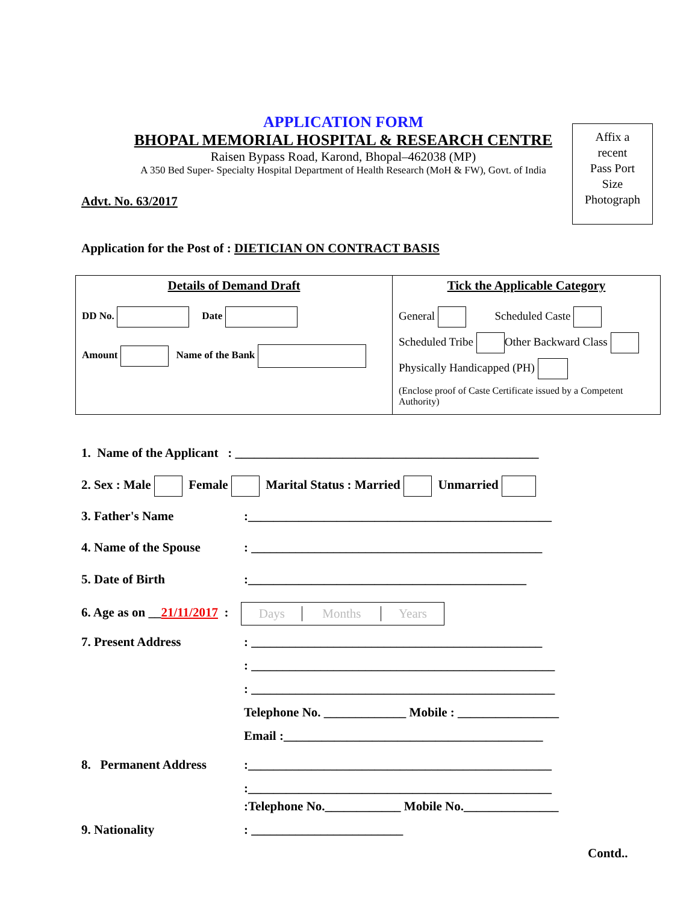APPLICATION FORM
BHOPAL MEMORIAL HOSPITAL & RESEARCH CENTRE
Raisen Bypass Road, Karond, Bhopal–462038 (MP)
A 350 Bed Super- Specialty Hospital Department of Health Research (MoH & FW), Govt. of India
Affix a
recent
Pass Port
Size
Photograph
Advt. No. 63/2017
Application for the Post of : DIETICIAN ON CONTRACT BASIS
| Details of Demand Draft DD No. Date Amount Name of the Bank | Tick the Applicable Category General Scheduled Caste Scheduled Tribe Other Backward Class Physically Handicapped (PH) (Enclose proof of Caste Certificate issued by a Competent Authority) |
1. Name of the Applicant : ________________________________________________
2. Sex : Male Female Marital Status : Married Unmarried
3. Father's Name :________________________________________________
4. Name of the Spouse : ______________________________________________
5. Date of Birth :____________________________________________
6. Age as on __21/11/2017 : Days Months Years
7. Present Address : ______________________________________________
: ________________________________________________
: ________________________________________________
Telephone No. _____________ Mobile : ________________
Email :_________________________________________
8. Permanent Address :________________________________________________
:________________________________________________
:Telephone No.____________ Mobile No._______________
9. Nationality : ________________________
Contd..